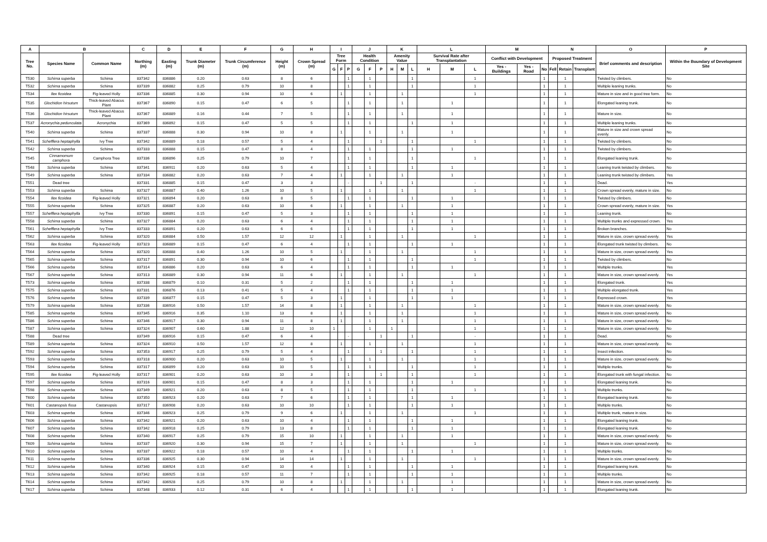| A | B | | C | D | E | F | G | H | I | | | J | | | K | | | L | | | M | | | N | | | O | P |
| --- | --- | --- | --- | --- | --- | --- | --- | --- | --- | --- | --- | --- | --- | --- | --- | --- | --- | --- | --- | --- | --- | --- | --- | --- | --- | --- | --- | --- |
| Tree No. | Species Name | Common Name | Northing (m) | Easting (m) | Trunk Diameter (m) | Trunk Circumference (m) | Height (m) | Crown Spread (m) | Tree Form | | | Health Condition | | | Amenity Value | | | Survival Rate after Transplantation | | | Conflict with Development | | | Proposed Treatment | | | Brief comments and description | Within the Boundary of Development Site |
| | | | | | | | | | G | F | P | G | F | P | H | M | L | H | M | L | Yes - Buildings | Yes - Road | No | Fell | Retain | Transplant | | |
| T530 | Schima superba | Schima | 837342 | 836886 | 0.20 | 0.63 | 8 | 6 | | | 1 | | 1 | | | | 1 | | | 1 | | | 1 | | 1 | | Twisted by climbers. | No |
| T532 | Schima superba | Schima | 837339 | 836882 | 0.25 | 0.79 | 10 | 8 | | | 1 | | 1 | | | | 1 | | | 1 | | | 1 | | 1 | | Multiple leaning trunks. | No |
| T534 | Ilex ficoidea | Fig-leaved Holly | 837336 | 836885 | 0.30 | 0.94 | 10 | 6 | | 1 | | | 1 | | | 1 | | | | 1 | | | 1 | | 1 | | Mature in size and in good tree form. | No |
| T535 | Glochidion hirsutum | Thick-leaved Abacus Plant | 837367 | 836890 | 0.15 | 0.47 | 6 | 5 | | | 1 | | 1 | | | 1 | | | 1 | | | | 1 | | 1 | | Elongated leaning trunk. | No |
| T536 | Glochidion hirsutum | Thick-leaved Abacus Plant | 837367 | 836889 | 0.16 | 0.44 | 7 | 5 | | | 1 | | 1 | | | 1 | | | 1 | | | | 1 | | 1 | | Mature in size. | No |
| T537 | Acronychia pedunculata | Acronychia | 837369 | 836892 | 0.15 | 0.47 | 5 | 5 | | | 1 | | 1 | | | | 1 | | 1 | | | | 1 | | 1 | | Multiple leaning trunks. | No |
| T540 | Schima superba | Schima | 837337 | 836888 | 0.30 | 0.94 | 10 | 8 | | 1 | | | 1 | | | 1 | | | 1 | | | | 1 | | 1 | | Mature in size and crown spread evenly. | No |
| T541 | Schefflera heptaphylla | Ivy Tree | 837342 | 836889 | 0.18 | 0.57 | 5 | 4 | | | 1 | | | 1 | | | 1 | | | 1 | | | 1 | | 1 | | Twisted by climbers. | No |
| T542 | Schima superba | Schima | 837333 | 836888 | 0.15 | 0.47 | 8 | 4 | | | 1 | | 1 | | | | 1 | | 1 | | | | 1 | | 1 | | Twisted by climbers. | No |
| T545 | Cinnamomum camphora | Camphora Tree | 837336 | 836896 | 0.25 | 0.79 | 10 | 7 | | | 1 | | 1 | | | | 1 | | | 1 | | | 1 | | 1 | | Elongated leaning trunk. | No |
| T548 | Schima superba | Schima | 837341 | 836911 | 0.20 | 0.63 | 5 | 4 | | | 1 | | 1 | | | | 1 | | 1 | | | | 1 | | 1 | | Leaning trunk twisted by climbers. | No |
| T549 | Schima superba | Schima | 837334 | 836882 | 0.20 | 0.63 | 7 | 4 | | 1 | | | 1 | | | 1 | | | 1 | | | | 1 | | 1 | | Leaning trunk twisted by climbers. | Yes |
| T551 | Dead tree | | 837331 | 836885 | 0.15 | 0.47 | 3 | 3 | | | - | | | 1 | | | 1 | | | - | | | 1 | | 1 | | Dead. | Yes |
| T553 | Schima superba | Schima | 837327 | 836887 | 0.40 | 1.26 | 10 | 5 | | 1 | | | 1 | | | 1 | | | | 1 | | | 1 | | 1 | | Crown spread evenly, mature in size. | No |
| T554 | Ilex ficoidea | Fig-leaved Holly | 837321 | 836894 | 0.20 | 0.63 | 8 | 5 | | | 1 | | 1 | | | | 1 | | 1 | | | | 1 | | 1 | | Twisted by climbers. | No |
| T555 | Schima superba | Schima | 837325 | 836887 | 0.20 | 0.63 | 10 | 6 | | 1 | | | 1 | | | 1 | | | 1 | | | | 1 | | 1 | | Crown spread evenly, mature in size. | Yes |
| T557 | Schefflera heptaphylla | Ivy Tree | 837330 | 836891 | 0.15 | 0.47 | 5 | 3 | | | 1 | | 1 | | | | 1 | | 1 | | | | 1 | | 1 | | Leaning trunk. | No |
| T558 | Schima superba | Schima | 837327 | 836884 | 0.20 | 0.63 | 6 | 4 | | | 1 | | 1 | | | | 1 | | 1 | | | | 1 | | 1 | | Multiple trunks and expressed crown. | Yes |
| T561 | Schefflera heptaphylla | Ivy Tree | 837333 | 836891 | 0.20 | 0.63 | 6 | 6 | | | 1 | | 1 | | | | 1 | | 1 | | | | 1 | | 1 | | Broken branches. | No |
| T562 | Schima superba | Schima | 837320 | 836884 | 0.50 | 1.57 | 12 | 12 | | 1 | | | 1 | | | 1 | | | | 1 | | | 1 | | 1 | | Mature in size, crown spread evenly. | Yes |
| T563 | Ilex ficoidea | Fig-leaved Holly | 837323 | 836889 | 0.15 | 0.47 | 6 | 4 | | | 1 | | 1 | | | | 1 | | 1 | | | | 1 | | 1 | | Elongated trunk twisted by climbers. | No |
| T564 | Schima superba | Schima | 837320 | 836888 | 0.40 | 1.26 | 10 | 5 | | 1 | | | 1 | | | 1 | | | | 1 | | | 1 | | 1 | | Mature in size, crown spread evenly. | Yes |
| T565 | Schima superba | Schima | 837317 | 836891 | 0.30 | 0.94 | 10 | 6 | | | 1 | | 1 | | | | 1 | | | 1 | | | 1 | | 1 | | Twisted by climbers. | No |
| T566 | Schima superba | Schima | 837314 | 836886 | 0.20 | 0.63 | 6 | 4 | | | 1 | | 1 | | | | 1 | | 1 | | | | 1 | | 1 | | Multiple trunks. | Yes |
| T567 | Schima superba | Schima | 837313 | 836889 | 0.30 | 0.94 | 11 | 6 | | 1 | | | 1 | | | 1 | | | | 1 | | | 1 | | 1 | | Mature in size, crown spread evenly. | Yes |
| T573 | Schima superba | Schima | 837338 | 836879 | 0.10 | 0.31 | 5 | 2 | | | 1 | | 1 | | | | 1 | | 1 | | | | 1 | | 1 | | Elongated trunk. | Yes |
| T575 | Schima superba | Schima | 837331 | 836876 | 0.13 | 0.41 | 5 | 4 | | | 1 | | 1 | | | | 1 | | 1 | | | | 1 | | 1 | | Multiple elongated trunk. | Yes |
| T576 | Schima superba | Schima | 837339 | 836877 | 0.15 | 0.47 | 5 | 3 | | 1 | | | 1 | | | | 1 | | 1 | | | | 1 | | 1 | | Expressed crown. | Yes |
| T579 | Schima superba | Schima | 837336 | 836916 | 0.50 | 1.57 | 14 | 8 | | 1 | | | 1 | | | 1 | | | | 1 | | | 1 | | 1 | | Mature in size, crown spread evenly. | No |
| T585 | Schima superba | Schima | 837345 | 836916 | 0.35 | 1.10 | 13 | 8 | | 1 | | | 1 | | | 1 | | | | 1 | | | 1 | | 1 | | Mature in size, crown spread evenly. | No |
| T586 | Schima superba | Schima | 837346 | 836917 | 0.30 | 0.94 | 11 | 8 | | 1 | | | 1 | | | 1 | | | | 1 | | | 1 | | 1 | | Mature in size, crown spread evenly. | No |
| T587 | Schima superba | Schima | 837324 | 836907 | 0.60 | 1.88 | 12 | 10 | 1 | | | | 1 | | 1 | | | | | 1 | | | 1 | | 1 | | Mature in size, crown spread evenly. | No |
| T588 | Dead tree | | 837349 | 836916 | 0.15 | 0.47 | 6 | 4 | | | - | | | 1 | | | 1 | | | - | | | 1 | | 1 | | Dead. | No |
| T589 | Schima superba | Schima | 837324 | 836910 | 0.50 | 1.57 | 12 | 8 | | 1 | | | 1 | | | 1 | | | | 1 | | | 1 | | 1 | | Mature in size, crown spread evenly. | No |
| T592 | Schima superba | Schima | 837353 | 836917 | 0.25 | 0.79 | 5 | 4 | | | 1 | | | 1 | | | 1 | | | 1 | | | 1 | | 1 | | Insect infection. | No |
| T593 | Schima superba | Schima | 837318 | 836900 | 0.20 | 0.63 | 10 | 5 | | 1 | | | 1 | | | 1 | | | | 1 | | | 1 | | 1 | | Mature in size, crown spread evenly. | No |
| T594 | Schima superba | Schima | 837317 | 836899 | 0.20 | 0.63 | 10 | 5 | | | 1 | | 1 | | | | 1 | | | 1 | | | 1 | | 1 | | Multiple trunks. | No |
| T595 | Ilex ficoidea | Fig-leaved Holly | 837317 | 836901 | 0.20 | 0.63 | 10 | 3 | | | 1 | | | 1 | | | 1 | | | 1 | | | 1 | | 1 | | Elongated trunk with fungal infection. | No |
| T597 | Schima superba | Schima | 837316 | 836901 | 0.15 | 0.47 | 8 | 3 | | | 1 | | 1 | | | | 1 | | 1 | | | | 1 | | 1 | | Elongated leaning trunk. | No |
| T598 | Schima superba | Schima | 837349 | 836921 | 0.20 | 0.63 | 8 | 5 | | | 1 | | 1 | | | | 1 | | | 1 | | | 1 | | 1 | | Multiple trunks. | No |
| T600 | Schima superba | Schima | 837350 | 836923 | 0.20 | 0.63 | 7 | 6 | | | 1 | | 1 | | | | 1 | | 1 | | | | 1 | | 1 | | Elongated leaning trunk. | No |
| T601 | Castanopsis fissa | Castanopsis | 837317 | 836908 | 0.20 | 0.63 | 10 | 10 | | | 1 | | 1 | | | | 1 | | 1 | | | | 1 | | 1 | | Multiple trunks. | No |
| T603 | Schima superba | Schima | 837346 | 836923 | 0.25 | 0.79 | 9 | 6 | | 1 | | | 1 | | | 1 | | | | 1 | | | 1 | | 1 | | Multiple trunk, mature in size. | No |
| T606 | Schima superba | Schima | 837342 | 836921 | 0.20 | 0.63 | 10 | 4 | | | 1 | | 1 | | | | 1 | | 1 | | | | 1 | | 1 | | Elongated leaning trunk. | No |
| T607 | Schima superba | Schima | 837342 | 836918 | 0.25 | 0.79 | 13 | 8 | | | 1 | | 1 | | | | 1 | | 1 | | | | 1 | | 1 | | Elongated leaning trunk. | No |
| T608 | Schima superba | Schima | 837340 | 836917 | 0.25 | 0.79 | 15 | 10 | | 1 | | | 1 | | | 1 | | | 1 | | | | 1 | | 1 | | Mature in size, crown spread evenly. | No |
| T609 | Schima superba | Schima | 837337 | 836920 | 0.30 | 0.94 | 15 | 7 | | 1 | | | 1 | | | 1 | | | | 1 | | | 1 | | 1 | | Mature in size, crown spread evenly. | No |
| T610 | Schima superba | Schima | 837337 | 836922 | 0.18 | 0.57 | 10 | 4 | | | 1 | | 1 | | | | 1 | | 1 | | | | 1 | | 1 | | Multiple trunks. | No |
| T611 | Schima superba | Schima | 837336 | 836925 | 0.30 | 0.94 | 14 | 14 | | 1 | | | 1 | | | 1 | | | | 1 | | | 1 | | 1 | | Mature in size, crown spread evenly. | No |
| T612 | Schima superba | Schima | 837340 | 836924 | 0.15 | 0.47 | 10 | 4 | | | 1 | | 1 | | | | 1 | | 1 | | | | 1 | | 1 | | Elongated leaning trunk. | No |
| T613 | Schima superba | Schima | 837342 | 836925 | 0.18 | 0.57 | 11 | 7 | | | 1 | | 1 | | | | 1 | | 1 | | | | 1 | | 1 | | Multiple trunks. | No |
| T614 | Schima superba | Schima | 837342 | 836928 | 0.25 | 0.79 | 10 | 8 | | 1 | | | 1 | | | 1 | | | 1 | | | | 1 | | 1 | | Mature in size, crown spread evenly. | No |
| T617 | Schima superba | Schima | 837348 | 836933 | 0.12 | 0.31 | 6 | 4 | | | 1 | | 1 | | | | 1 | | 1 | | | | 1 | | 1 | | Elongated leaning trunk. | No |